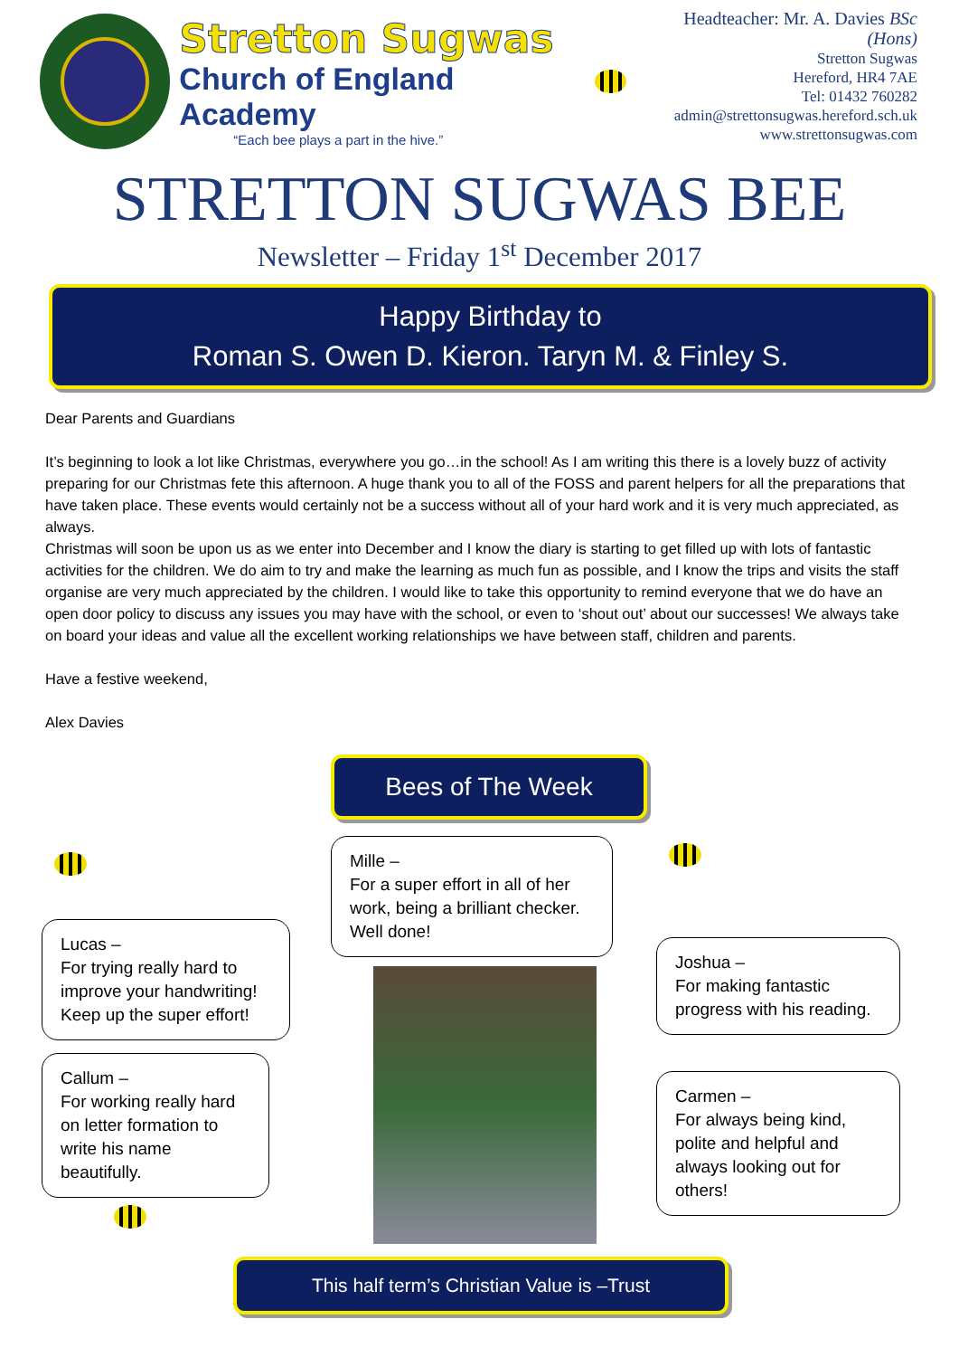Stretton Sugwas
Church of England Academy
“Each bee plays a part in the hive.”
Headteacher: Mr. A. Davies BSc (Hons)
Stretton Sugwas
Hereford, HR4 7AE
Tel: 01432 760282
admin@strettonsugwas.hereford.sch.uk
www.strettonsugwas.com
STRETTON SUGWAS BEE
Newsletter – Friday 1<sup>st</sup> December 2017
Happy Birthday to
Roman S. Owen D. Kieron. Taryn M. & Finley S.
Dear Parents and Guardians
It’s beginning to look a lot like Christmas, everywhere you go…in the school! As I am writing this there is a lovely buzz of activity preparing for our Christmas fete this afternoon. A huge thank you to all of the FOSS and parent helpers for all the preparations that have taken place. These events would certainly not be a success without all of your hard work and it is very much appreciated, as always.
Christmas will soon be upon us as we enter into December and I know the diary is starting to get filled up with lots of fantastic activities for the children. We do aim to try and make the learning as much fun as possible, and I know the trips and visits the staff organise are very much appreciated by the children. I would like to take this opportunity to remind everyone that we do have an open door policy to discuss any issues you may have with the school, or even to ‘shout out’ about our successes! We always take on board your ideas and value all the excellent working relationships we have between staff, children and parents.
Have a festive weekend,
Alex Davies
Lucas –
For trying really hard to improve your handwriting! Keep up the super effort!
Callum –
For working really hard on letter formation to write his name beautifully.
Bees of The Week
Mille –
For a super effort in all of her work, being a brilliant checker. Well done!
Joshua –
For making fantastic progress with his reading.
Carmen –
For always being kind, polite and helpful and always looking out for others!
This half term’s Christian Value is –Trust